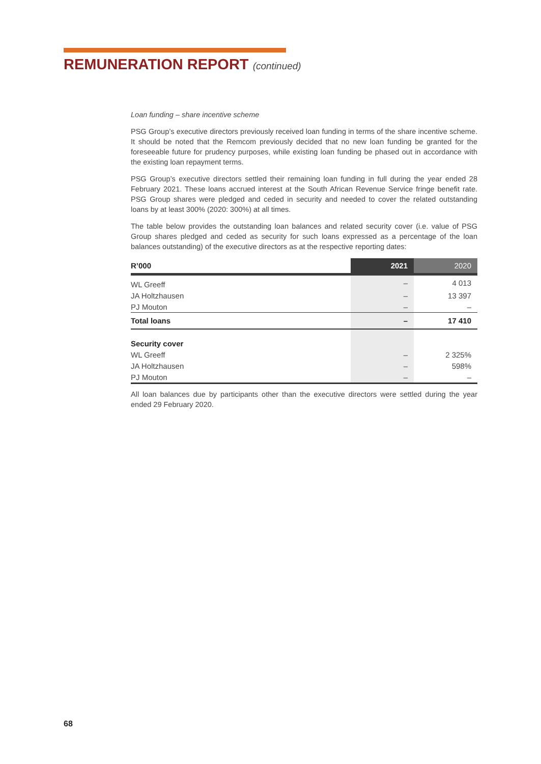REMUNERATION REPORT (continued)
Loan funding – share incentive scheme
PSG Group’s executive directors previously received loan funding in terms of the share incentive scheme. It should be noted that the Remcom previously decided that no new loan funding be granted for the foreseeable future for prudency purposes, while existing loan funding be phased out in accordance with the existing loan repayment terms.
PSG Group’s executive directors settled their remaining loan funding in full during the year ended 28 February 2021. These loans accrued interest at the South African Revenue Service fringe benefit rate. PSG Group shares were pledged and ceded in security and needed to cover the related outstanding loans by at least 300% (2020: 300%) at all times.
The table below provides the outstanding loan balances and related security cover (i.e. value of PSG Group shares pledged and ceded as security for such loans expressed as a percentage of the loan balances outstanding) of the executive directors as at the respective reporting dates:
| R’000 | 2021 | 2020 |
| --- | --- | --- |
| WL Greeff | – | 4 013 |
| JA Holtzhausen | – | 13 397 |
| PJ Mouton | – | – |
| Total loans | – | 17 410 |
| Security cover | | |
| WL Greeff | – | 2 325% |
| JA Holtzhausen | – | 598% |
| PJ Mouton | – | – |
All loan balances due by participants other than the executive directors were settled during the year ended 29 February 2020.
68